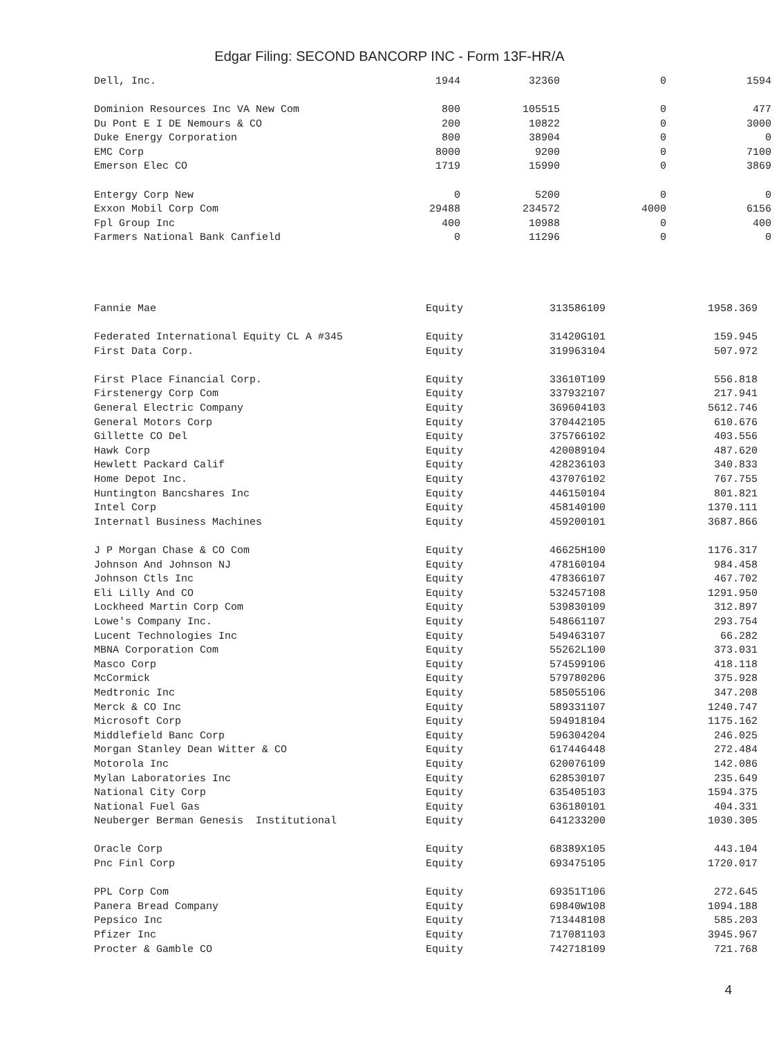Edgar Filing: SECOND BANCORP INC - Form 13F-HR/A
| Dell, Inc. | 1944 | 32360 | 0 | 1594 |
| Dominion Resources Inc VA New Com | 800 | 105515 | 0 | 477 |
| Du Pont E I DE Nemours & CO | 200 | 10822 | 0 | 3000 |
| Duke Energy Corporation | 800 | 38904 | 0 | 0 |
| EMC Corp | 8000 | 9200 | 0 | 7100 |
| Emerson Elec CO | 1719 | 15990 | 0 | 3869 |
| Entergy Corp New | 0 | 5200 | 0 | 0 |
| Exxon Mobil Corp Com | 29488 | 234572 | 4000 | 6156 |
| Fpl Group Inc | 400 | 10988 | 0 | 400 |
| Farmers National Bank Canfield | 0 | 11296 | 0 | 0 |
| Fannie Mae | Equity | 313586109 | 1958.369 |
| Federated International Equity CL A #345 | Equity | 31420G101 | 159.945 |
| First Data Corp. | Equity | 319963104 | 507.972 |
| First Place Financial Corp. | Equity | 33610T109 | 556.818 |
| Firstenergy Corp Com | Equity | 337932107 | 217.941 |
| General Electric Company | Equity | 369604103 | 5612.746 |
| General Motors Corp | Equity | 370442105 | 610.676 |
| Gillette CO Del | Equity | 375766102 | 403.556 |
| Hawk Corp | Equity | 420089104 | 487.620 |
| Hewlett Packard Calif | Equity | 428236103 | 340.833 |
| Home Depot Inc. | Equity | 437076102 | 767.755 |
| Huntington Bancshares Inc | Equity | 446150104 | 801.821 |
| Intel Corp | Equity | 458140100 | 1370.111 |
| Internatl Business Machines | Equity | 459200101 | 3687.866 |
| J P Morgan Chase & CO Com | Equity | 46625H100 | 1176.317 |
| Johnson And Johnson NJ | Equity | 478160104 | 984.458 |
| Johnson Ctls Inc | Equity | 478366107 | 467.702 |
| Eli Lilly And CO | Equity | 532457108 | 1291.950 |
| Lockheed Martin Corp Com | Equity | 539830109 | 312.897 |
| Lowe's Company Inc. | Equity | 548661107 | 293.754 |
| Lucent Technologies Inc | Equity | 549463107 | 66.282 |
| MBNA Corporation Com | Equity | 55262L100 | 373.031 |
| Masco Corp | Equity | 574599106 | 418.118 |
| McCormick | Equity | 579780206 | 375.928 |
| Medtronic Inc | Equity | 585055106 | 347.208 |
| Merck & CO Inc | Equity | 589331107 | 1240.747 |
| Microsoft Corp | Equity | 594918104 | 1175.162 |
| Middlefield Banc Corp | Equity | 596304204 | 246.025 |
| Morgan Stanley Dean Witter & CO | Equity | 617446448 | 272.484 |
| Motorola Inc | Equity | 620076109 | 142.086 |
| Mylan Laboratories Inc | Equity | 628530107 | 235.649 |
| National City Corp | Equity | 635405103 | 1594.375 |
| National Fuel Gas | Equity | 636180101 | 404.331 |
| Neuberger Berman Genesis Institutional | Equity | 641233200 | 1030.305 |
| Oracle Corp | Equity | 68389X105 | 443.104 |
| Pnc Finl Corp | Equity | 693475105 | 1720.017 |
| PPL Corp Com | Equity | 69351T106 | 272.645 |
| Panera Bread Company | Equity | 69840W108 | 1094.188 |
| Pepsico Inc | Equity | 713448108 | 585.203 |
| Pfizer Inc | Equity | 717081103 | 3945.967 |
| Procter & Gamble CO | Equity | 742718109 | 721.768 |
4